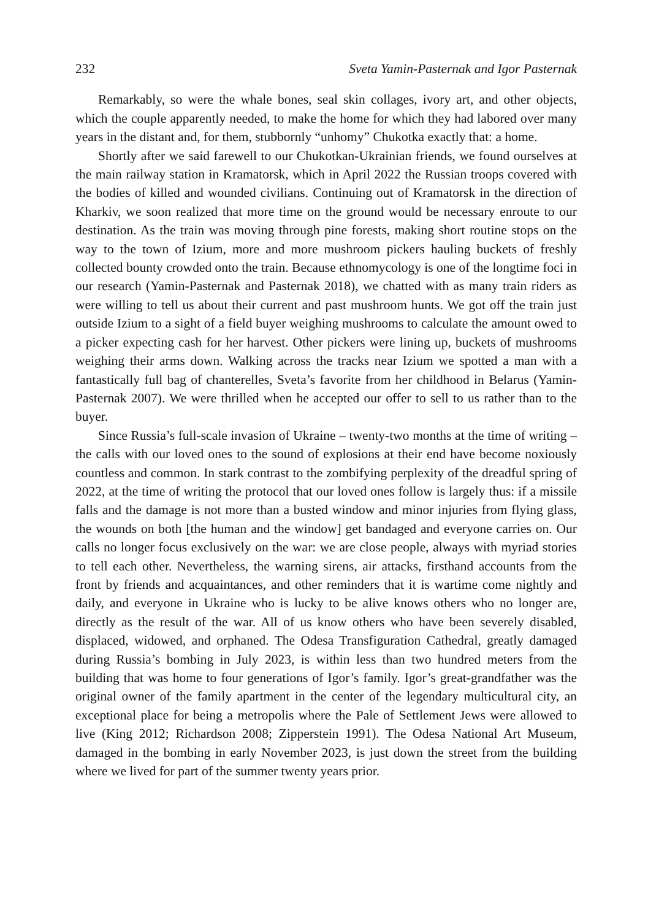232 Sveta Yamin-Pasternak and Igor Pasternak
Remarkably, so were the whale bones, seal skin collages, ivory art, and other objects, which the couple apparently needed, to make the home for which they had labored over many years in the distant and, for them, stubbornly “unhomy” Chukotka exactly that: a home.
Shortly after we said farewell to our Chukotkan-Ukrainian friends, we found ourselves at the main railway station in Kramatorsk, which in April 2022 the Russian troops covered with the bodies of killed and wounded civilians. Continuing out of Kramatorsk in the direction of Kharkiv, we soon realized that more time on the ground would be necessary enroute to our destination. As the train was moving through pine forests, making short routine stops on the way to the town of Izium, more and more mushroom pickers hauling buckets of freshly collected bounty crowded onto the train. Because ethnomycology is one of the longtime foci in our research (Yamin-Pasternak and Pasternak 2018), we chatted with as many train riders as were willing to tell us about their current and past mushroom hunts. We got off the train just outside Izium to a sight of a field buyer weighing mushrooms to calculate the amount owed to a picker expecting cash for her harvest. Other pickers were lining up, buckets of mushrooms weighing their arms down. Walking across the tracks near Izium we spotted a man with a fantastically full bag of chanterelles, Sveta’s favorite from her childhood in Belarus (Yamin-Pasternak 2007). We were thrilled when he accepted our offer to sell to us rather than to the buyer.
Since Russia’s full-scale invasion of Ukraine – twenty-two months at the time of writing – the calls with our loved ones to the sound of explosions at their end have become noxiously countless and common. In stark contrast to the zombifying perplexity of the dreadful spring of 2022, at the time of writing the protocol that our loved ones follow is largely thus: if a missile falls and the damage is not more than a busted window and minor injuries from flying glass, the wounds on both [the human and the window] get bandaged and everyone carries on. Our calls no longer focus exclusively on the war: we are close people, always with myriad stories to tell each other. Nevertheless, the warning sirens, air attacks, firsthand accounts from the front by friends and acquaintances, and other reminders that it is wartime come nightly and daily, and everyone in Ukraine who is lucky to be alive knows others who no longer are, directly as the result of the war. All of us know others who have been severely disabled, displaced, widowed, and orphaned. The Odesa Transfiguration Cathedral, greatly damaged during Russia’s bombing in July 2023, is within less than two hundred meters from the building that was home to four generations of Igor’s family. Igor’s great-grandfather was the original owner of the family apartment in the center of the legendary multicultural city, an exceptional place for being a metropolis where the Pale of Settlement Jews were allowed to live (King 2012; Richardson 2008; Zipperstein 1991). The Odesa National Art Museum, damaged in the bombing in early November 2023, is just down the street from the building where we lived for part of the summer twenty years prior.